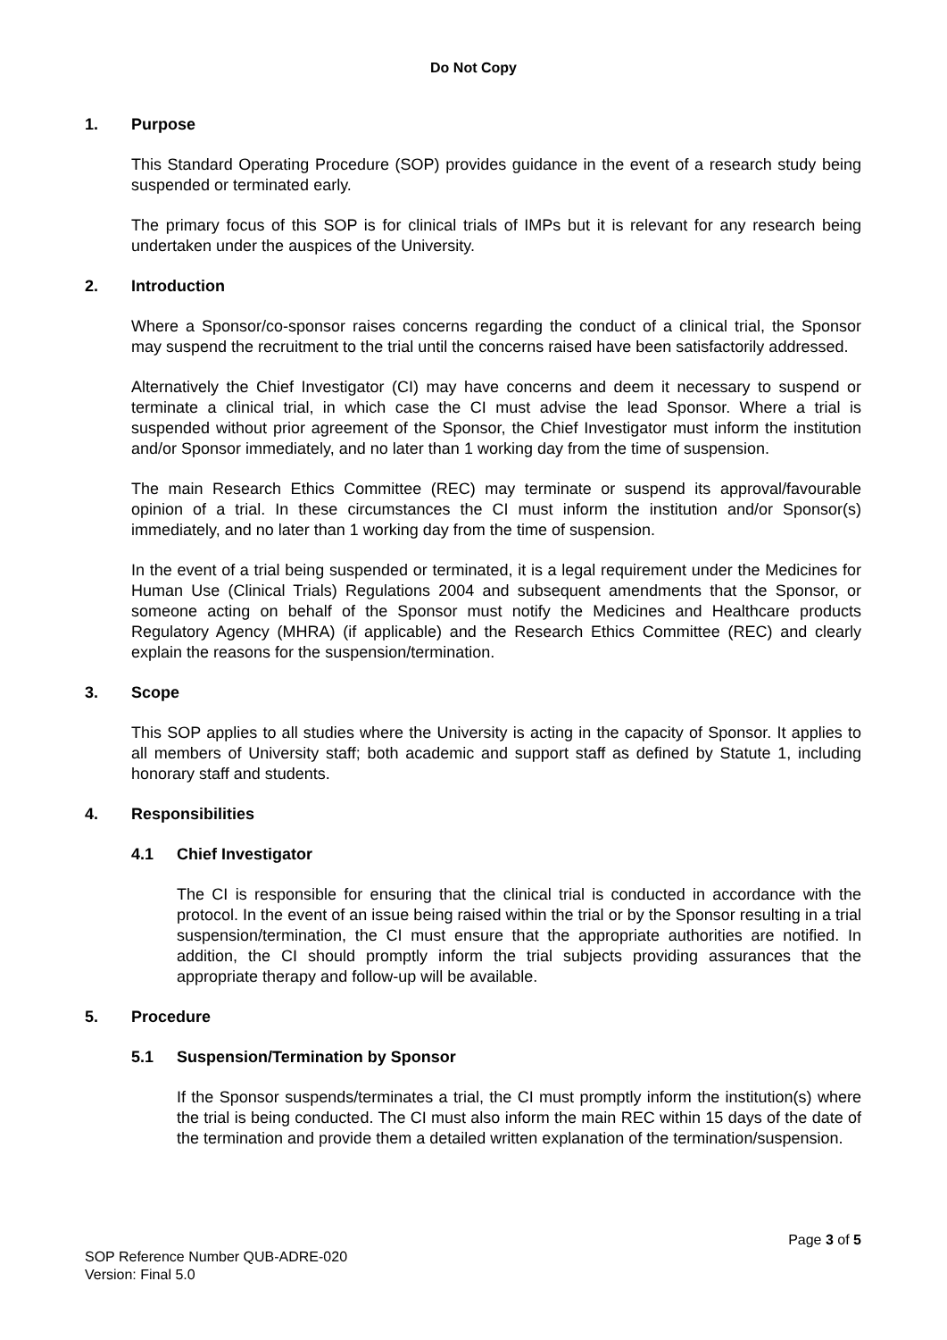Do Not Copy
1. Purpose
This Standard Operating Procedure (SOP) provides guidance in the event of a research study being suspended or terminated early.
The primary focus of this SOP is for clinical trials of IMPs but it is relevant for any research being undertaken under the auspices of the University.
2. Introduction
Where a Sponsor/co-sponsor raises concerns regarding the conduct of a clinical trial, the Sponsor may suspend the recruitment to the trial until the concerns raised have been satisfactorily addressed.
Alternatively the Chief Investigator (CI) may have concerns and deem it necessary to suspend or terminate a clinical trial, in which case the CI must advise the lead Sponsor. Where a trial is suspended without prior agreement of the Sponsor, the Chief Investigator must inform the institution and/or Sponsor immediately, and no later than 1 working day from the time of suspension.
The main Research Ethics Committee (REC) may terminate or suspend its approval/favourable opinion of a trial. In these circumstances the CI must inform the institution and/or Sponsor(s) immediately, and no later than 1 working day from the time of suspension.
In the event of a trial being suspended or terminated, it is a legal requirement under the Medicines for Human Use (Clinical Trials) Regulations 2004 and subsequent amendments that the Sponsor, or someone acting on behalf of the Sponsor must notify the Medicines and Healthcare products Regulatory Agency (MHRA) (if applicable) and the Research Ethics Committee (REC) and clearly explain the reasons for the suspension/termination.
3. Scope
This SOP applies to all studies where the University is acting in the capacity of Sponsor. It applies to all members of University staff; both academic and support staff as defined by Statute 1, including honorary staff and students.
4. Responsibilities
4.1 Chief Investigator
The CI is responsible for ensuring that the clinical trial is conducted in accordance with the protocol. In the event of an issue being raised within the trial or by the Sponsor resulting in a trial suspension/termination, the CI must ensure that the appropriate authorities are notified. In addition, the CI should promptly inform the trial subjects providing assurances that the appropriate therapy and follow-up will be available.
5. Procedure
5.1 Suspension/Termination by Sponsor
If the Sponsor suspends/terminates a trial, the CI must promptly inform the institution(s) where the trial is being conducted. The CI must also inform the main REC within 15 days of the date of the termination and provide them a detailed written explanation of the termination/suspension.
Page 3 of 5
SOP Reference Number QUB-ADRE-020
Version: Final 5.0